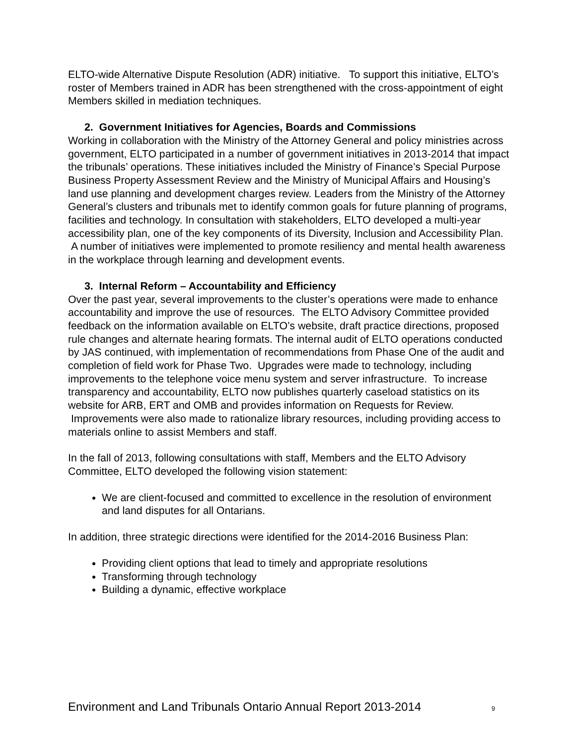ELTO-wide Alternative Dispute Resolution (ADR) initiative. To support this initiative, ELTO’s roster of Members trained in ADR has been strengthened with the cross-appointment of eight Members skilled in mediation techniques.
2. Government Initiatives for Agencies, Boards and Commissions
Working in collaboration with the Ministry of the Attorney General and policy ministries across government, ELTO participated in a number of government initiatives in 2013-2014 that impact the tribunals’ operations. These initiatives included the Ministry of Finance’s Special Purpose Business Property Assessment Review and the Ministry of Municipal Affairs and Housing’s land use planning and development charges review. Leaders from the Ministry of the Attorney General’s clusters and tribunals met to identify common goals for future planning of programs, facilities and technology. In consultation with stakeholders, ELTO developed a multi-year accessibility plan, one of the key components of its Diversity, Inclusion and Accessibility Plan. A number of initiatives were implemented to promote resiliency and mental health awareness in the workplace through learning and development events.
3. Internal Reform – Accountability and Efficiency
Over the past year, several improvements to the cluster’s operations were made to enhance accountability and improve the use of resources. The ELTO Advisory Committee provided feedback on the information available on ELTO’s website, draft practice directions, proposed rule changes and alternate hearing formats. The internal audit of ELTO operations conducted by JAS continued, with implementation of recommendations from Phase One of the audit and completion of field work for Phase Two. Upgrades were made to technology, including improvements to the telephone voice menu system and server infrastructure. To increase transparency and accountability, ELTO now publishes quarterly caseload statistics on its website for ARB, ERT and OMB and provides information on Requests for Review. Improvements were also made to rationalize library resources, including providing access to materials online to assist Members and staff.
In the fall of 2013, following consultations with staff, Members and the ELTO Advisory Committee, ELTO developed the following vision statement:
We are client-focused and committed to excellence in the resolution of environment and land disputes for all Ontarians.
In addition, three strategic directions were identified for the 2014-2016 Business Plan:
Providing client options that lead to timely and appropriate resolutions
Transforming through technology
Building a dynamic, effective workplace
Environment and Land Tribunals Ontario Annual Report 2013-2014 9